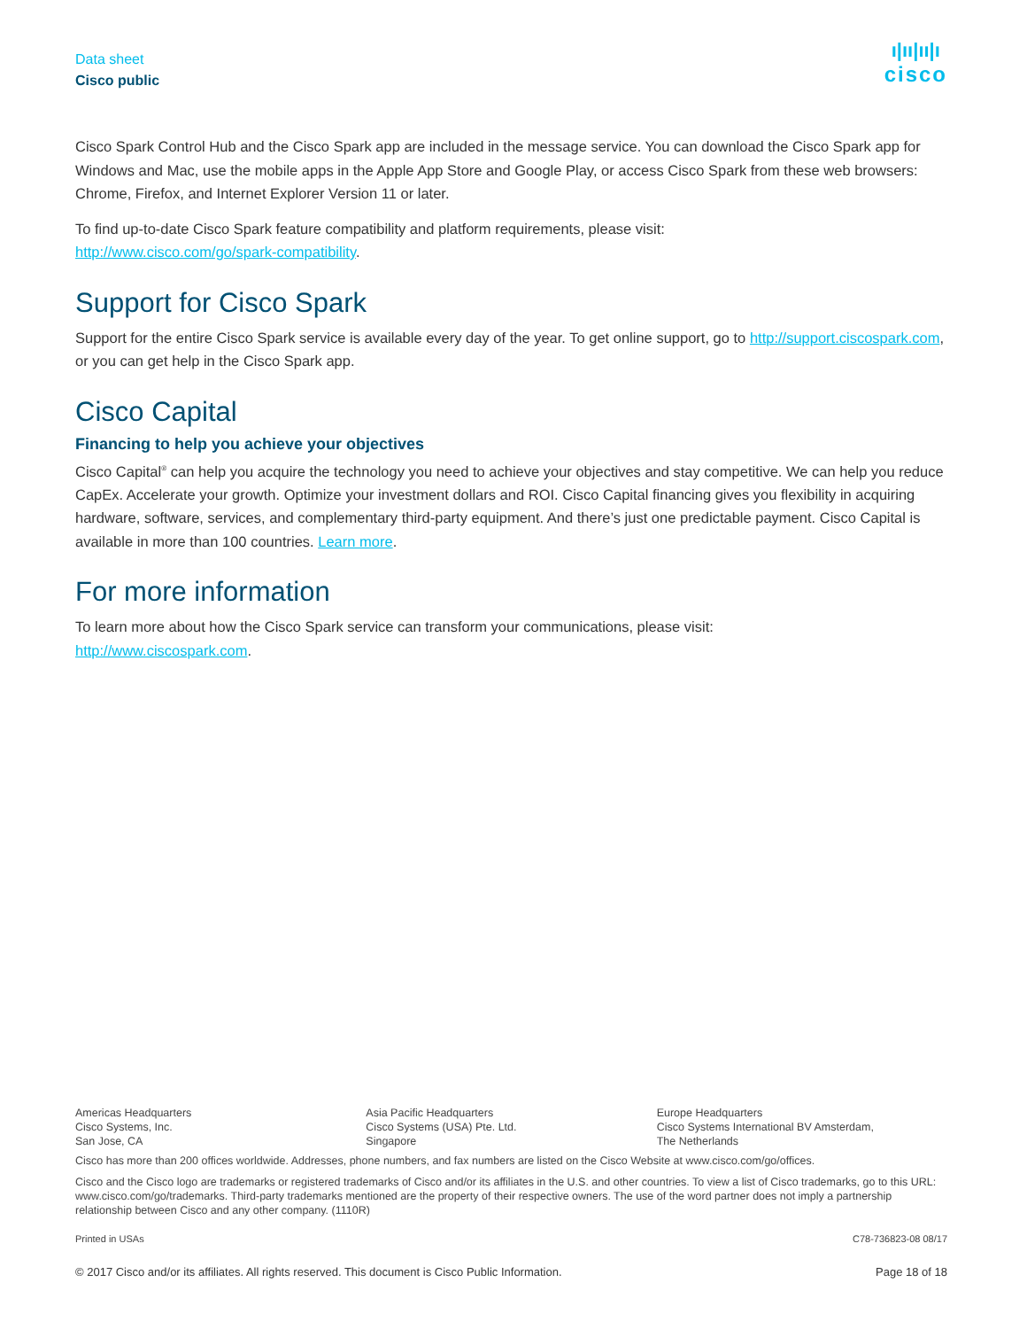Data sheet
Cisco public
ı|ıı|ıı|ı
cisco
Cisco Spark Control Hub and the Cisco Spark app are included in the message service. You can download the Cisco Spark app for Windows and Mac, use the mobile apps in the Apple App Store and Google Play, or access Cisco Spark from these web browsers: Chrome, Firefox, and Internet Explorer Version 11 or later.
To find up-to-date Cisco Spark feature compatibility and platform requirements, please visit:
http://www.cisco.com/go/spark-compatibility.
Support for Cisco Spark
Support for the entire Cisco Spark service is available every day of the year. To get online support, go to http://support.ciscospark.com, or you can get help in the Cisco Spark app.
Cisco Capital
Financing to help you achieve your objectives
Cisco Capital<sup>®</sup> can help you acquire the technology you need to achieve your objectives and stay competitive. We can help you reduce CapEx. Accelerate your growth. Optimize your investment dollars and ROI. Cisco Capital financing gives you flexibility in acquiring hardware, software, services, and complementary third-party equipment. And there’s just one predictable payment. Cisco Capital is available in more than 100 countries. Learn more.
For more information
To learn more about how the Cisco Spark service can transform your communications, please visit:
http://www.ciscospark.com.
Americas Headquarters
Cisco Systems, Inc.
San Jose, CA
Asia Pacific Headquarters
Cisco Systems (USA) Pte. Ltd.
Singapore
Europe Headquarters
Cisco Systems International BV Amsterdam,
The Netherlands
Cisco has more than 200 offices worldwide. Addresses, phone numbers, and fax numbers are listed on the Cisco Website at www.cisco.com/go/offices.
Cisco and the Cisco logo are trademarks or registered trademarks of Cisco and/or its affiliates in the U.S. and other countries. To view a list of Cisco trademarks, go to this URL: www.cisco.com/go/trademarks. Third-party trademarks mentioned are the property of their respective owners. The use of the word partner does not imply a partnership relationship between Cisco and any other company. (1110R)
Printed in USAs C78-736823-08 08/17
© 2017 Cisco and/or its affiliates. All rights reserved. This document is Cisco Public Information. Page 18 of 18